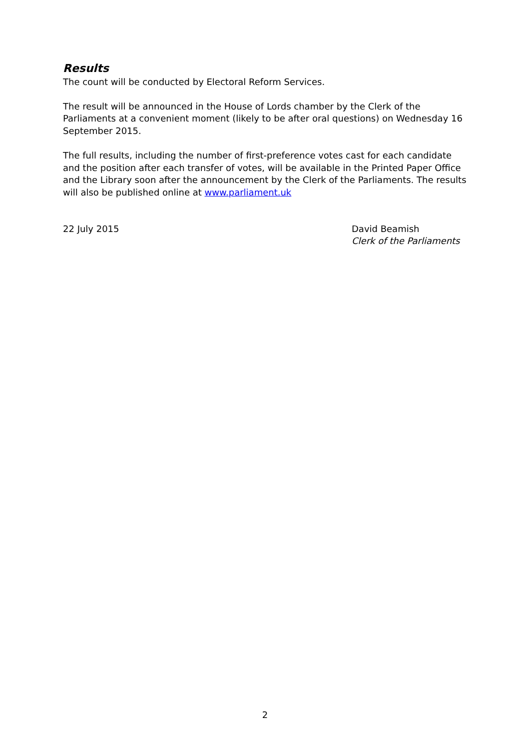Results
The count will be conducted by Electoral Reform Services.
The result will be announced in the House of Lords chamber by the Clerk of the Parliaments at a convenient moment (likely to be after oral questions) on Wednesday 16 September 2015.
The full results, including the number of first-preference votes cast for each candidate and the position after each transfer of votes, will be available in the Printed Paper Office and the Library soon after the announcement by the Clerk of the Parliaments. The results will also be published online at www.parliament.uk
22 July 2015 David Beamish
Clerk of the Parliaments
2